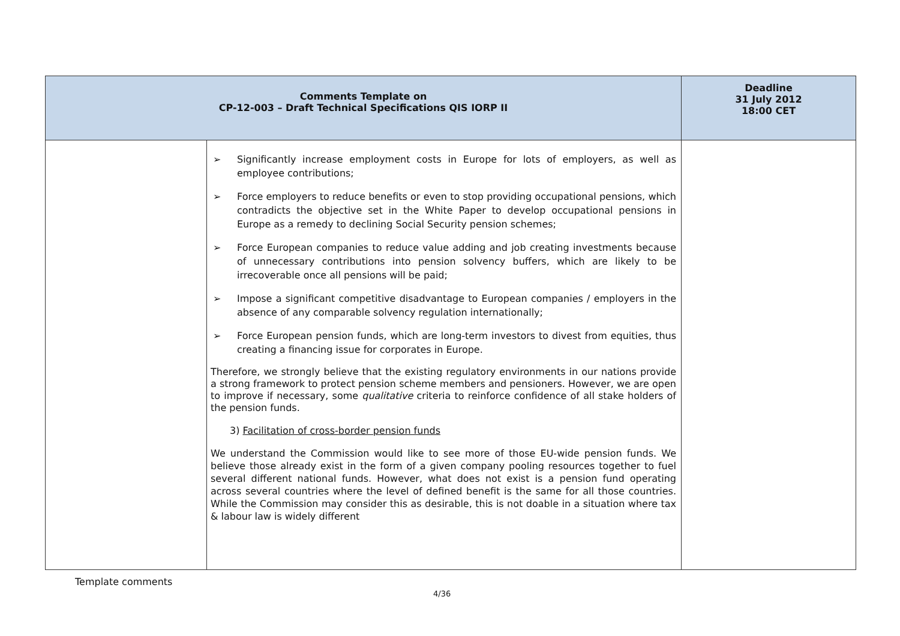| Comments Template on CP-12-003 – Draft Technical Specifications QIS IORP II | | Deadline 31 July 2012 18:00 CET |
| --- | --- | --- |
| | ➢ Significantly increase employment costs in Europe for lots of employers, as well as employee contributions; ➢ Force employers to reduce benefits or even to stop providing occupational pensions, which contradicts the objective set in the White Paper to develop occupational pensions in Europe as a remedy to declining Social Security pension schemes; ➢ Force European companies to reduce value adding and job creating investments because of unnecessary contributions into pension solvency buffers, which are likely to be irrecoverable once all pensions will be paid; ➢ Impose a significant competitive disadvantage to European companies / employers in the absence of any comparable solvency regulation internationally; ➢ Force European pension funds, which are long-term investors to divest from equities, thus creating a financing issue for corporates in Europe. Therefore, we strongly believe that the existing regulatory environments in our nations provide a strong framework to protect pension scheme members and pensioners. However, we are open to improve if necessary, some qualitative criteria to reinforce confidence of all stake holders of the pension funds. 3) Facilitation of cross-border pension funds We understand the Commission would like to see more of those EU-wide pension funds. We believe those already exist in the form of a given company pooling resources together to fuel several different national funds. However, what does not exist is a pension fund operating across several countries where the level of defined benefit is the same for all those countries. While the Commission may consider this as desirable, this is not doable in a situation where tax & labour law is widely different | |
Template comments
4/36